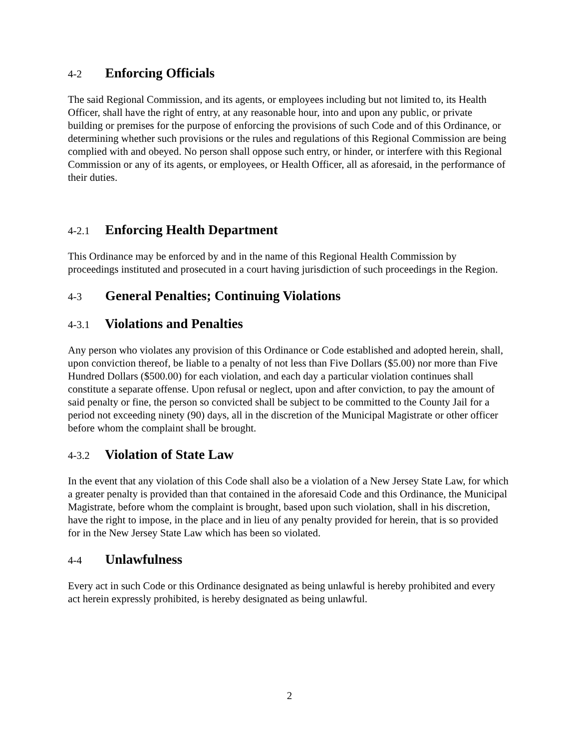4-2 Enforcing Officials
The said Regional Commission, and its agents, or employees including but not limited to, its Health Officer, shall have the right of entry, at any reasonable hour, into and upon any public, or private building or premises for the purpose of enforcing the provisions of such Code and of this Ordinance, or determining whether such provisions or the rules and regulations of this Regional Commission are being complied with and obeyed. No person shall oppose such entry, or hinder, or interfere with this Regional Commission or any of its agents, or employees, or Health Officer, all as aforesaid, in the performance of their duties.
4-2.1 Enforcing Health Department
This Ordinance may be enforced by and in the name of this Regional Health Commission by proceedings instituted and prosecuted in a court having jurisdiction of such proceedings in the Region.
4-3 General Penalties; Continuing Violations
4-3.1 Violations and Penalties
Any person who violates any provision of this Ordinance or Code established and adopted herein, shall, upon conviction thereof, be liable to a penalty of not less than Five Dollars ($5.00) nor more than Five Hundred Dollars ($500.00) for each violation, and each day a particular violation continues shall constitute a separate offense. Upon refusal or neglect, upon and after conviction, to pay the amount of said penalty or fine, the person so convicted shall be subject to be committed to the County Jail for a period not exceeding ninety (90) days, all in the discretion of the Municipal Magistrate or other officer before whom the complaint shall be brought.
4-3.2 Violation of State Law
In the event that any violation of this Code shall also be a violation of a New Jersey State Law, for which a greater penalty is provided than that contained in the aforesaid Code and this Ordinance, the Municipal Magistrate, before whom the complaint is brought, based upon such violation, shall in his discretion, have the right to impose, in the place and in lieu of any penalty provided for herein, that is so provided for in the New Jersey State Law which has been so violated.
4-4 Unlawfulness
Every act in such Code or this Ordinance designated as being unlawful is hereby prohibited and every act herein expressly prohibited, is hereby designated as being unlawful.
2